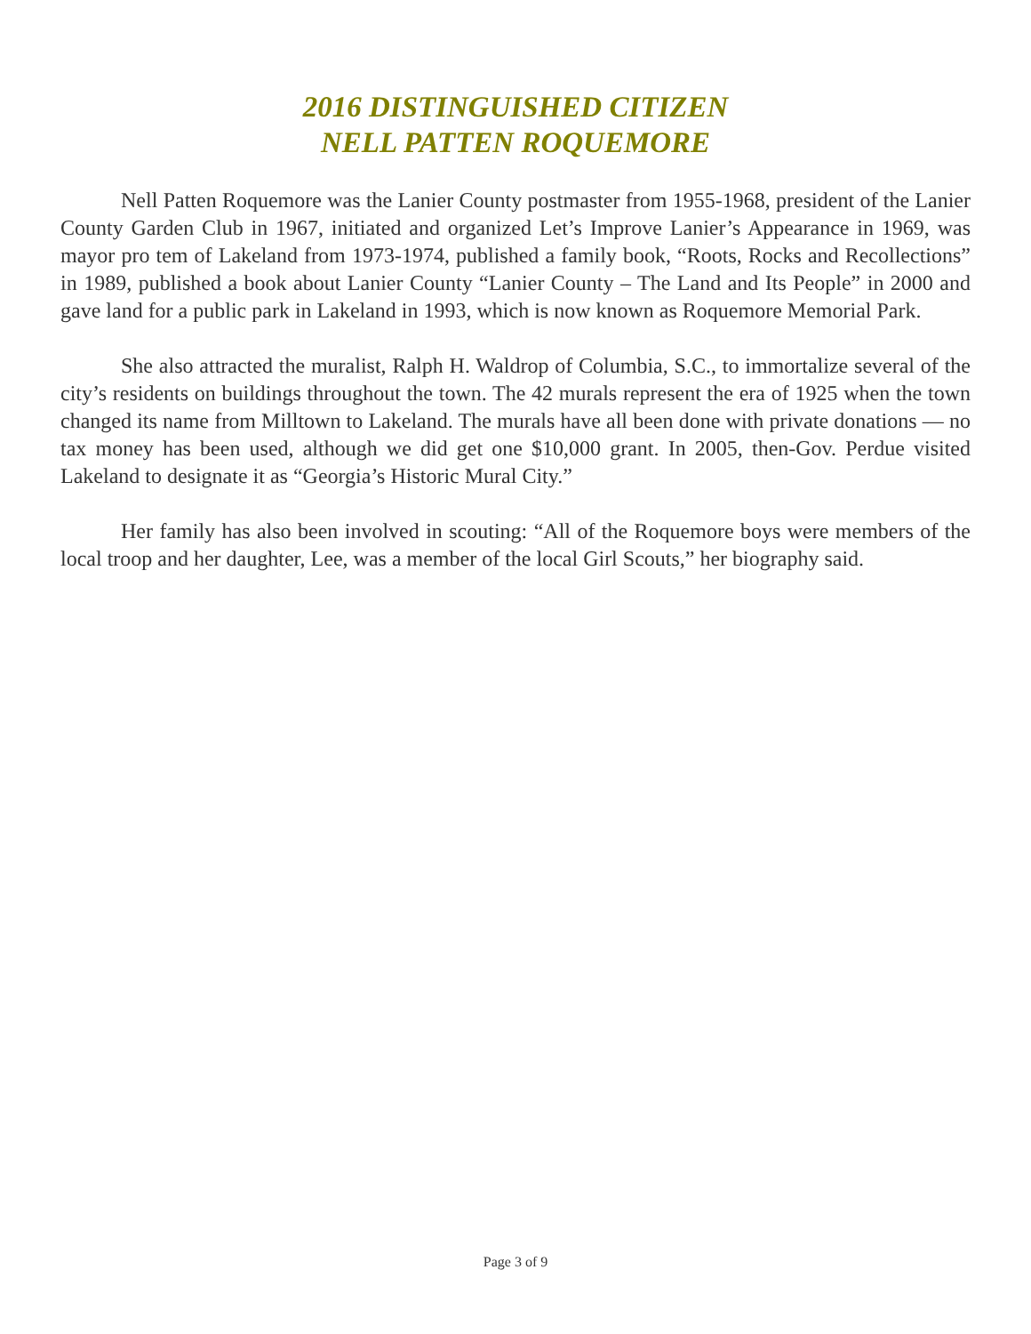2016 DISTINGUISHED CITIZEN
NELL PATTEN ROQUEMORE
Nell Patten Roquemore was the Lanier County postmaster from 1955-1968, president of the Lanier County Garden Club in 1967, initiated and organized Let’s Improve Lanier’s Appearance in 1969, was mayor pro tem of Lakeland from 1973-1974, published a family book, “Roots, Rocks and Recollections” in 1989, published a book about Lanier County “Lanier County – The Land and Its People” in 2000 and gave land for a public park in Lakeland in 1993, which is now known as Roquemore Memorial Park.
She also attracted the muralist, Ralph H. Waldrop of Columbia, S.C., to immortalize several of the city’s residents on buildings throughout the town. The 42 murals represent the era of 1925 when the town changed its name from Milltown to Lakeland. The murals have all been done with private donations — no tax money has been used, although we did get one $10,000 grant. In 2005, then-Gov. Perdue visited Lakeland to designate it as “Georgia’s Historic Mural City.”
Her family has also been involved in scouting: “All of the Roquemore boys were members of the local troop and her daughter, Lee, was a member of the local Girl Scouts,” her biography said.
Page 3 of 9